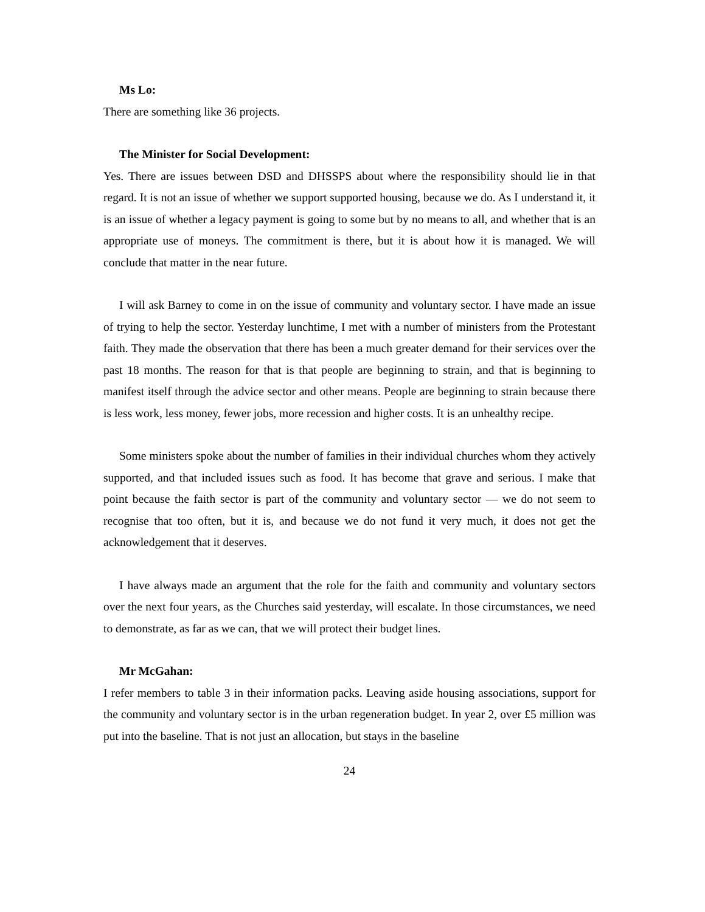Ms Lo:
There are something like 36 projects.
The Minister for Social Development:
Yes. There are issues between DSD and DHSSPS about where the responsibility should lie in that regard. It is not an issue of whether we support supported housing, because we do. As I understand it, it is an issue of whether a legacy payment is going to some but by no means to all, and whether that is an appropriate use of moneys. The commitment is there, but it is about how it is managed. We will conclude that matter in the near future.
I will ask Barney to come in on the issue of community and voluntary sector. I have made an issue of trying to help the sector. Yesterday lunchtime, I met with a number of ministers from the Protestant faith. They made the observation that there has been a much greater demand for their services over the past 18 months. The reason for that is that people are beginning to strain, and that is beginning to manifest itself through the advice sector and other means. People are beginning to strain because there is less work, less money, fewer jobs, more recession and higher costs. It is an unhealthy recipe.
Some ministers spoke about the number of families in their individual churches whom they actively supported, and that included issues such as food. It has become that grave and serious. I make that point because the faith sector is part of the community and voluntary sector — we do not seem to recognise that too often, but it is, and because we do not fund it very much, it does not get the acknowledgement that it deserves.
I have always made an argument that the role for the faith and community and voluntary sectors over the next four years, as the Churches said yesterday, will escalate. In those circumstances, we need to demonstrate, as far as we can, that we will protect their budget lines.
Mr McGahan:
I refer members to table 3 in their information packs. Leaving aside housing associations, support for the community and voluntary sector is in the urban regeneration budget. In year 2, over £5 million was put into the baseline. That is not just an allocation, but stays in the baseline
24